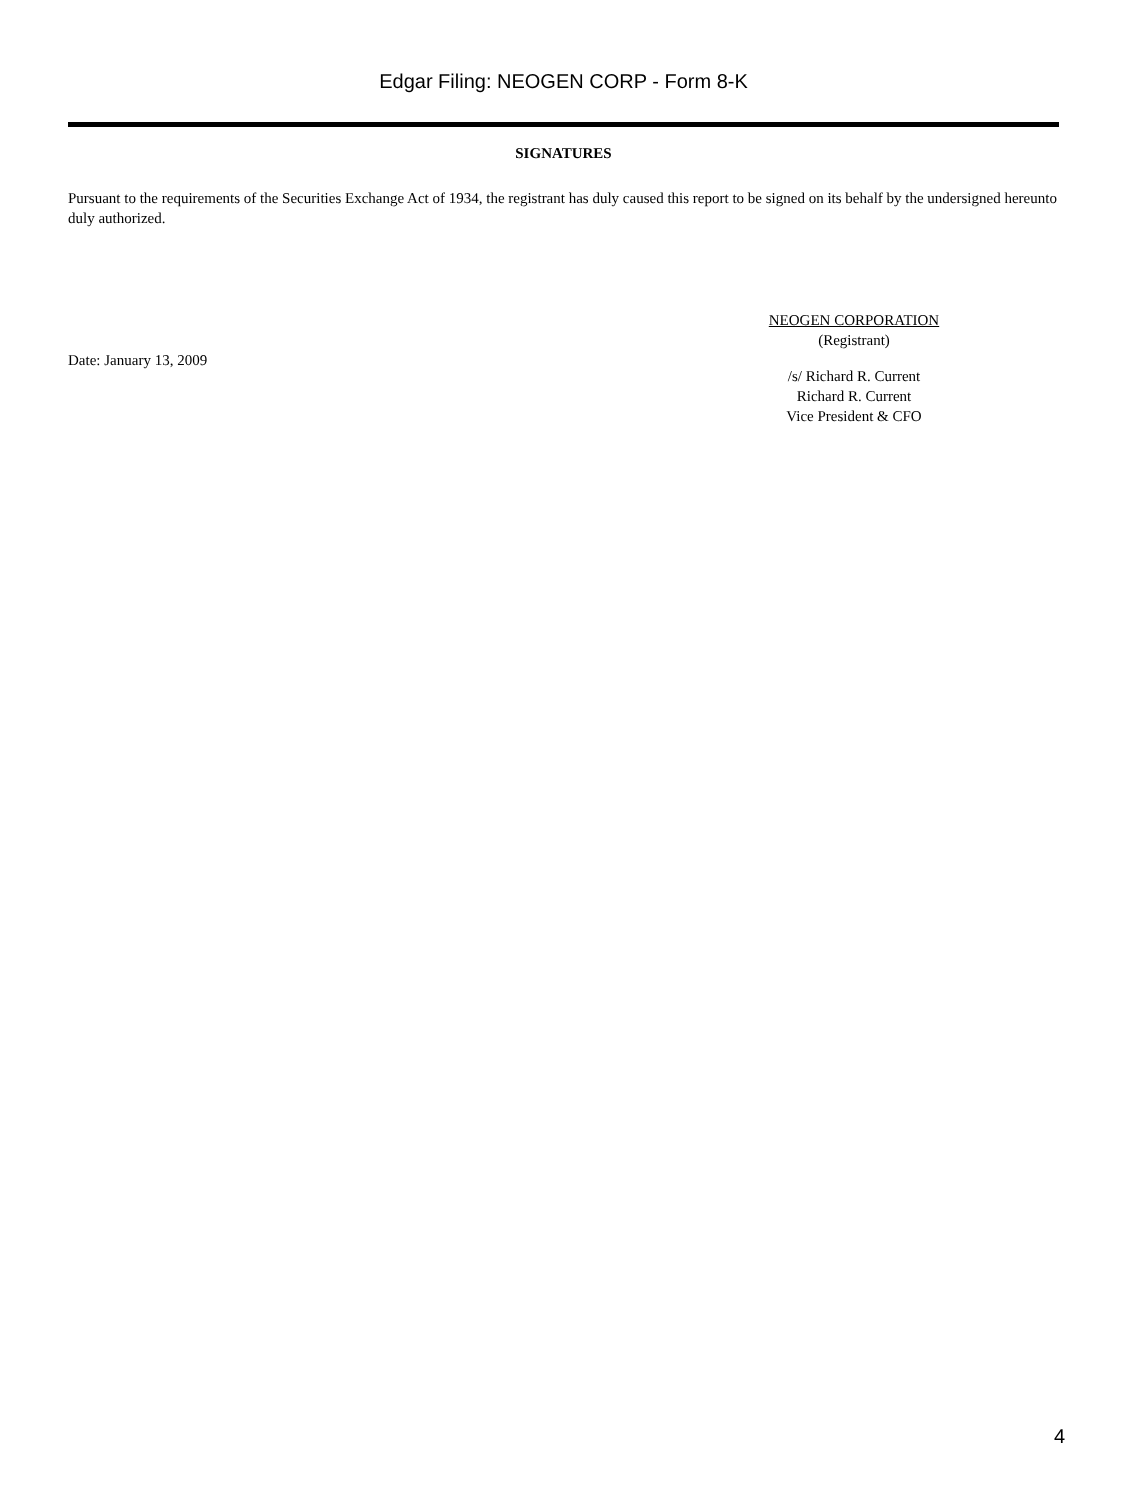Edgar Filing: NEOGEN CORP - Form 8-K
SIGNATURES
Pursuant to the requirements of the Securities Exchange Act of 1934, the registrant has duly caused this report to be signed on its behalf by the undersigned hereunto duly authorized.
Date: January 13, 2009
NEOGEN CORPORATION
(Registrant)
/s/ Richard R. Current
Richard R. Current
Vice President & CFO
4